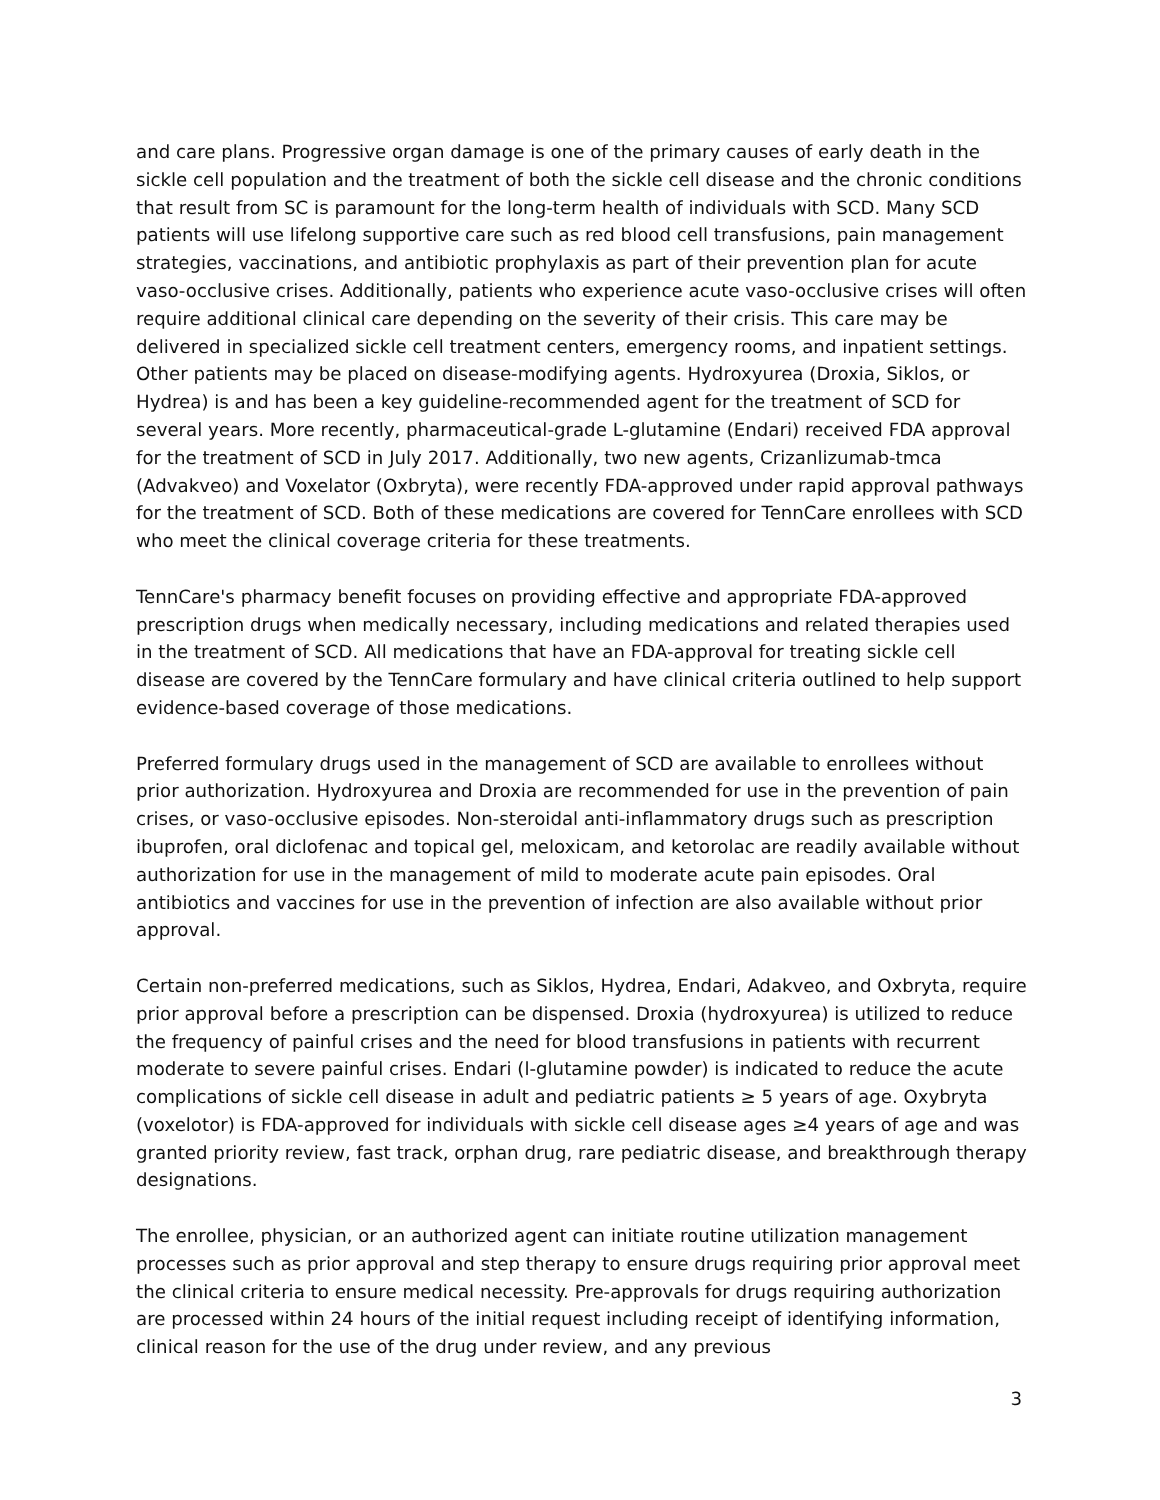and care plans. Progressive organ damage is one of the primary causes of early death in the sickle cell population and the treatment of both the sickle cell disease and the chronic conditions that result from SC is paramount for the long-term health of individuals with SCD. Many SCD patients will use lifelong supportive care such as red blood cell transfusions, pain management strategies, vaccinations, and antibiotic prophylaxis as part of their prevention plan for acute vaso-occlusive crises. Additionally, patients who experience acute vaso-occlusive crises will often require additional clinical care depending on the severity of their crisis. This care may be delivered in specialized sickle cell treatment centers, emergency rooms, and inpatient settings. Other patients may be placed on disease-modifying agents. Hydroxyurea (Droxia, Siklos, or Hydrea) is and has been a key guideline-recommended agent for the treatment of SCD for several years. More recently, pharmaceutical-grade L-glutamine (Endari) received FDA approval for the treatment of SCD in July 2017. Additionally, two new agents, Crizanlizumab-tmca (Advakveo) and Voxelator (Oxbryta), were recently FDA-approved under rapid approval pathways for the treatment of SCD. Both of these medications are covered for TennCare enrollees with SCD who meet the clinical coverage criteria for these treatments.
TennCare's pharmacy benefit focuses on providing effective and appropriate FDA-approved prescription drugs when medically necessary, including medications and related therapies used in the treatment of SCD. All medications that have an FDA-approval for treating sickle cell disease are covered by the TennCare formulary and have clinical criteria outlined to help support evidence-based coverage of those medications.
Preferred formulary drugs used in the management of SCD are available to enrollees without prior authorization. Hydroxyurea and Droxia are recommended for use in the prevention of pain crises, or vaso-occlusive episodes. Non-steroidal anti-inflammatory drugs such as prescription ibuprofen, oral diclofenac and topical gel, meloxicam, and ketorolac are readily available without authorization for use in the management of mild to moderate acute pain episodes. Oral antibiotics and vaccines for use in the prevention of infection are also available without prior approval.
Certain non-preferred medications, such as Siklos, Hydrea, Endari, Adakveo, and Oxbryta, require prior approval before a prescription can be dispensed. Droxia (hydroxyurea) is utilized to reduce the frequency of painful crises and the need for blood transfusions in patients with recurrent moderate to severe painful crises. Endari (l-glutamine powder) is indicated to reduce the acute complications of sickle cell disease in adult and pediatric patients ≥ 5 years of age. Oxybryta (voxelotor) is FDA-approved for individuals with sickle cell disease ages ≥4 years of age and was granted priority review, fast track, orphan drug, rare pediatric disease, and breakthrough therapy designations.
The enrollee, physician, or an authorized agent can initiate routine utilization management processes such as prior approval and step therapy to ensure drugs requiring prior approval meet the clinical criteria to ensure medical necessity. Pre-approvals for drugs requiring authorization are processed within 24 hours of the initial request including receipt of identifying information, clinical reason for the use of the drug under review, and any previous
3